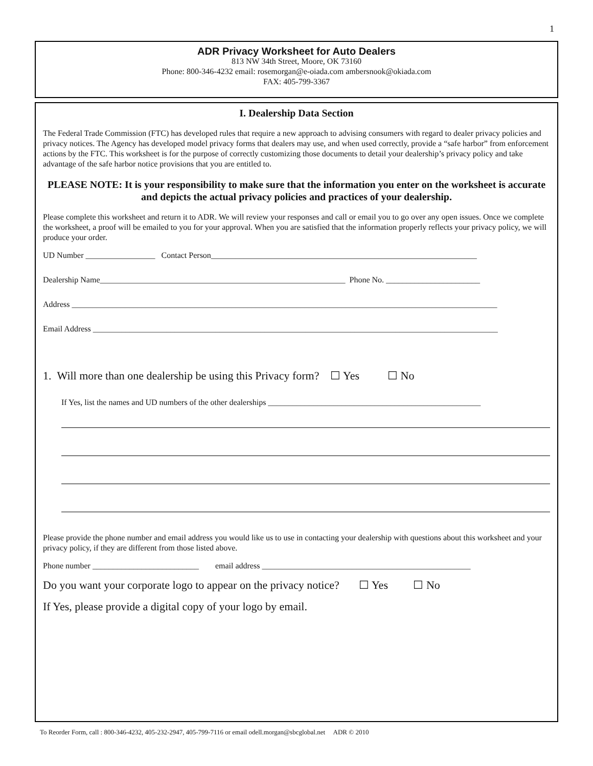1
ADR Privacy Worksheet for Auto Dealers
813 NW 34th Street, Moore, OK 73160
Phone: 800-346-4232 email: rosemorgan@e-oiada.com ambersnook@okiada.com
FAX: 405-799-3367
I. Dealership Data Section
The Federal Trade Commission (FTC) has developed rules that require a new approach to advising consumers with regard to dealer privacy policies and privacy notices. The Agency has developed model privacy forms that dealers may use, and when used correctly, provide a “safe harbor” from enforcement actions by the FTC. This worksheet is for the purpose of correctly customizing those documents to detail your dealership’s privacy policy and take advantage of the safe harbor notice provisions that you are entitled to.
PLEASE NOTE: It is your responsibility to make sure that the information you enter on the worksheet is accurate and depicts the actual privacy policies and practices of your dealership.
Please complete this worksheet and return it to ADR. We will review your responses and call or email you to go over any open issues. Once we complete the worksheet, a proof will be emailed to you for your approval. When you are satisfied that the information properly reflects your privacy policy, we will produce your order.
UD Number _________________ Contact Person_________________________________________________________________
Dealership Name____________________________________________________________ Phone No. _______________________
Address ________________________________________________________________________________________________________
Email Address ___________________________________________________________________________________________________
1. Will more than one dealership be using this Privacy form? ☐ Yes ☐ No
If Yes, list the names and UD numbers of the other dealerships ____________________________________________________
Please provide the phone number and email address you would like us to use in contacting your dealership with questions about this worksheet and your privacy policy, if they are different from those listed above.
Phone number __________________________ email address ___________________________________________________
Do you want your corporate logo to appear on the privacy notice? ☐ Yes ☐ No
If Yes, please provide a digital copy of your logo by email.
To Reorder Form, call : 800-346-4232, 405-232-2947, 405-799-7116 or email odell.morgan@sbcglobal.net ADR © 2010